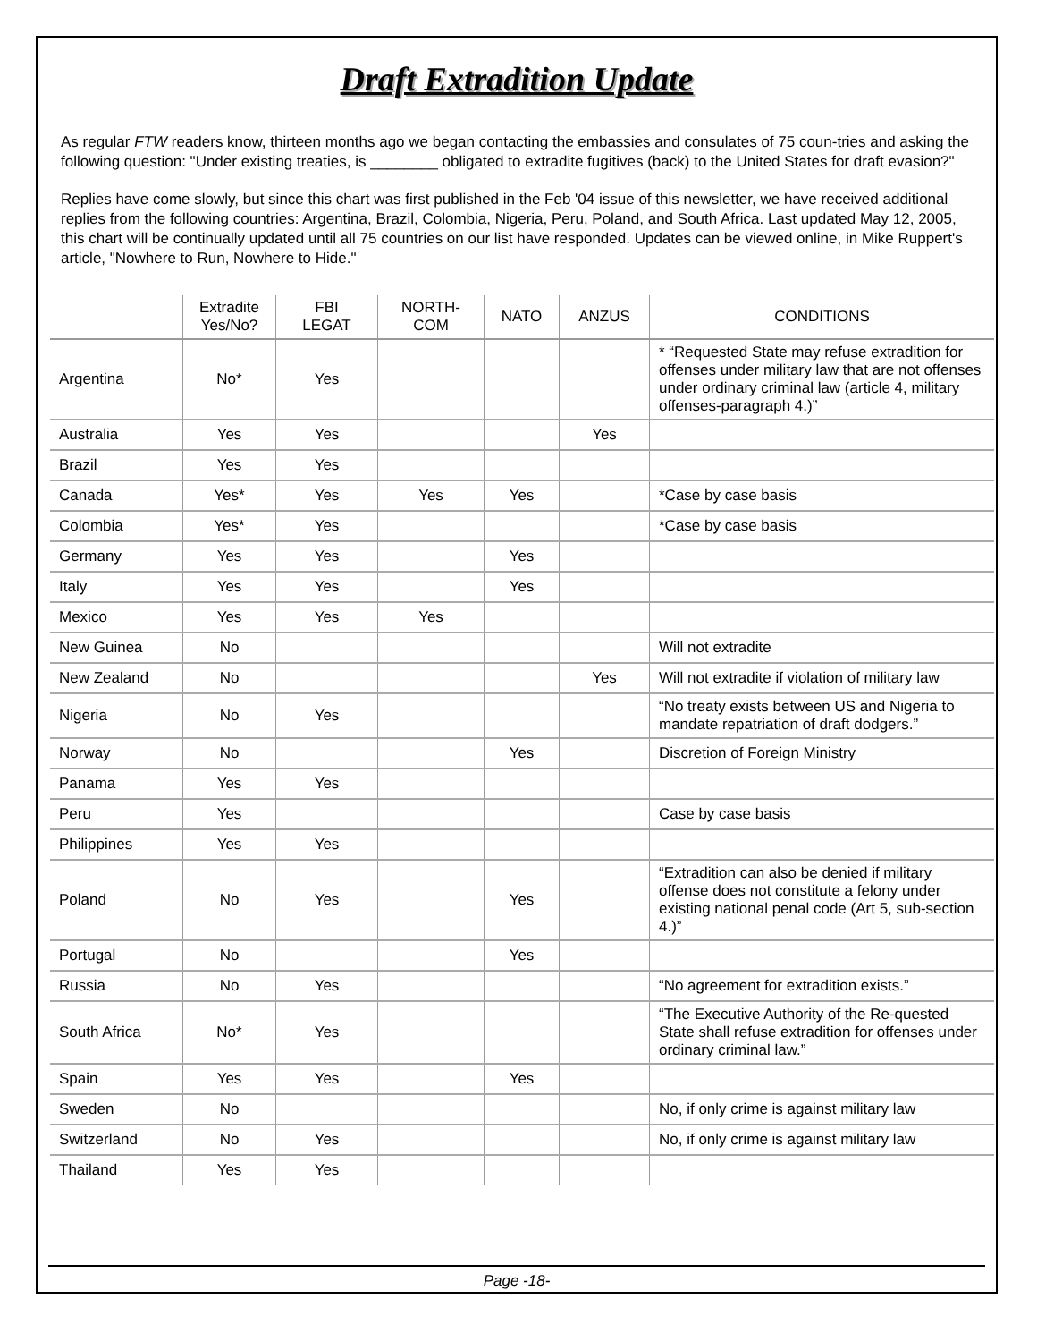Draft Extradition Update
As regular FTW readers know, thirteen months ago we began contacting the embassies and consulates of 75 coun-tries and asking the following question: "Under existing treaties, is ________ obligated to extradite fugitives (back) to the United States for draft evasion?"
Replies have come slowly, but since this chart was first published in the Feb '04 issue of this newsletter, we have received additional replies from the following countries: Argentina, Brazil, Colombia, Nigeria, Peru, Poland, and South Africa. Last updated May 12, 2005, this chart will be continually updated until all 75 countries on our list have responded. Updates can be viewed online, in Mike Ruppert's article, "Nowhere to Run, Nowhere to Hide."
| | Extradite Yes/No? | FBI LEGAT | NORTH- COM | NATO | ANZUS | CONDITIONS |
| --- | --- | --- | --- | --- | --- | --- |
| Argentina | No* | Yes | | | | * “Requested State may refuse extradition for offenses under military law that are not offenses under ordinary criminal law (article 4, military offenses-paragraph 4.)” |
| Australia | Yes | Yes | | | Yes | |
| Brazil | Yes | Yes | | | | |
| Canada | Yes* | Yes | Yes | Yes | | *Case by case basis |
| Colombia | Yes* | Yes | | | | *Case by case basis |
| Germany | Yes | Yes | | Yes | | |
| Italy | Yes | Yes | | Yes | | |
| Mexico | Yes | Yes | Yes | | | |
| New Guinea | No | | | | | Will not extradite |
| New Zealand | No | | | | Yes | Will not extradite if violation of military law |
| Nigeria | No | Yes | | | | “No treaty exists between US and Nigeria to mandate repatriation of draft dodgers.” |
| Norway | No | | | Yes | | Discretion of Foreign Ministry |
| Panama | Yes | Yes | | | | |
| Peru | Yes | | | | | Case by case basis |
| Philippines | Yes | Yes | | | | |
| Poland | No | Yes | | Yes | | “Extradition can also be denied if military offense does not constitute a felony under existing national penal code (Art 5, sub-section 4.)” |
| Portugal | No | | | Yes | | |
| Russia | No | Yes | | | | “No agreement for extradition exists.” |
| South Africa | No* | Yes | | | | “The Executive Authority of the Re-quested State shall refuse extradition for offenses under ordinary criminal law.” |
| Spain | Yes | Yes | | Yes | | |
| Sweden | No | | | | | No, if only crime is against military law |
| Switzerland | No | Yes | | | | No, if only crime is against military law |
| Thailand | Yes | Yes | | | | |
Page -18-